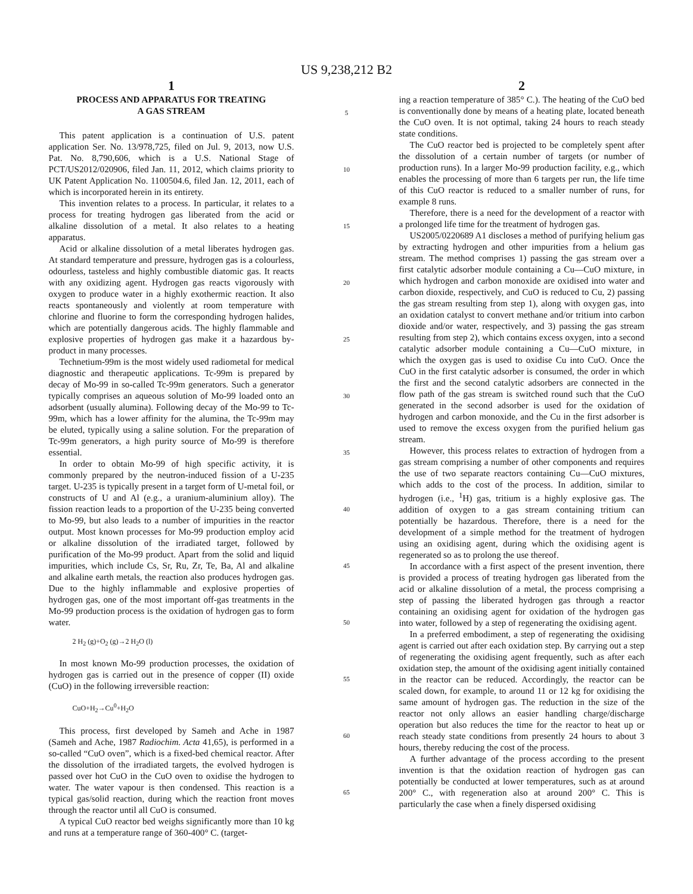US 9,238,212 B2
1
PROCESS AND APPARATUS FOR TREATING
A GAS STREAM
This patent application is a continuation of U.S. patent application Ser. No. 13/978,725, filed on Jul. 9, 2013, now U.S. Pat. No. 8,790,606, which is a U.S. National Stage of PCT/US2012/020906, filed Jan. 11, 2012, which claims priority to UK Patent Application No. 1100504.6, filed Jan. 12, 2011, each of which is incorporated herein in its entirety.
This invention relates to a process. In particular, it relates to a process for treating hydrogen gas liberated from the acid or alkaline dissolution of a metal. It also relates to a heating apparatus.
Acid or alkaline dissolution of a metal liberates hydrogen gas. At standard temperature and pressure, hydrogen gas is a colourless, odourless, tasteless and highly combustible diatomic gas. It reacts with any oxidizing agent. Hydrogen gas reacts vigorously with oxygen to produce water in a highly exothermic reaction. It also reacts spontaneously and violently at room temperature with chlorine and fluorine to form the corresponding hydrogen halides, which are potentially dangerous acids. The highly flammable and explosive properties of hydrogen gas make it a hazardous by-product in many processes.
Technetium-99m is the most widely used radiometal for medical diagnostic and therapeutic applications. Tc-99m is prepared by decay of Mo-99 in so-called Tc-99m generators. Such a generator typically comprises an aqueous solution of Mo-99 loaded onto an adsorbent (usually alumina). Following decay of the Mo-99 to Tc-99m, which has a lower affinity for the alumina, the Tc-99m may be eluted, typically using a saline solution. For the preparation of Tc-99m generators, a high purity source of Mo-99 is therefore essential.
In order to obtain Mo-99 of high specific activity, it is commonly prepared by the neutron-induced fission of a U-235 target. U-235 is typically present in a target form of U-metal foil, or constructs of U and Al (e.g., a uranium-aluminium alloy). The fission reaction leads to a proportion of the U-235 being converted to Mo-99, but also leads to a number of impurities in the reactor output. Most known processes for Mo-99 production employ acid or alkaline dissolution of the irradiated target, followed by purification of the Mo-99 product. Apart from the solid and liquid impurities, which include Cs, Sr, Ru, Zr, Te, Ba, Al and alkaline and alkaline earth metals, the reaction also produces hydrogen gas. Due to the highly inflammable and explosive properties of hydrogen gas, one of the most important off-gas treatments in the Mo-99 production process is the oxidation of hydrogen gas to form water.
2 H<sub>2</sub> (g)+O<sub>2</sub> (g)→2 H<sub>2</sub>O (l)
In most known Mo-99 production processes, the oxidation of hydrogen gas is carried out in the presence of copper (II) oxide (CuO) in the following irreversible reaction:
CuO+H<sub>2</sub>→Cu<sup>0</sup>+H<sub>2</sub>O
This process, first developed by Sameh and Ache in 1987 (Sameh and Ache, 1987 Radiochim. Acta 41,65), is performed in a so-called “CuO oven”, which is a fixed-bed chemical reactor. After the dissolution of the irradiated targets, the evolved hydrogen is passed over hot CuO in the CuO oven to oxidise the hydrogen to water. The water vapour is then condensed. This reaction is a typical gas/solid reaction, during which the reaction front moves through the reactor until all CuO is consumed.
A typical CuO reactor bed weighs significantly more than 10 kg and runs at a temperature range of 360-400° C. (target-
5
10
15
20
25
30
35
40
45
50
55
60
65
2
ing a reaction temperature of 385° C.). The heating of the CuO bed is conventionally done by means of a heating plate, located beneath the CuO oven. It is not optimal, taking 24 hours to reach steady state conditions.
The CuO reactor bed is projected to be completely spent after the dissolution of a certain number of targets (or number of production runs). In a larger Mo-99 production facility, e.g., which enables the processing of more than 6 targets per run, the life time of this CuO reactor is reduced to a smaller number of runs, for example 8 runs.
Therefore, there is a need for the development of a reactor with a prolonged life time for the treatment of hydrogen gas.
US2005/0220689 A1 discloses a method of purifying helium gas by extracting hydrogen and other impurities from a helium gas stream. The method comprises 1) passing the gas stream over a first catalytic adsorber module containing a Cu—CuO mixture, in which hydrogen and carbon monoxide are oxidised into water and carbon dioxide, respectively, and CuO is reduced to Cu, 2) passing the gas stream resulting from step 1), along with oxygen gas, into an oxidation catalyst to convert methane and/or tritium into carbon dioxide and/or water, respectively, and 3) passing the gas stream resulting from step 2), which contains excess oxygen, into a second catalytic adsorber module containing a Cu—CuO mixture, in which the oxygen gas is used to oxidise Cu into CuO. Once the CuO in the first catalytic adsorber is consumed, the order in which the first and the second catalytic adsorbers are connected in the flow path of the gas stream is switched round such that the CuO generated in the second adsorber is used for the oxidation of hydrogen and carbon monoxide, and the Cu in the first adsorber is used to remove the excess oxygen from the purified helium gas stream.
However, this process relates to extraction of hydrogen from a gas stream comprising a number of other components and requires the use of two separate reactors containing Cu—CuO mixtures, which adds to the cost of the process. In addition, similar to hydrogen (i.e., <sup>1</sup>H) gas, tritium is a highly explosive gas. The addition of oxygen to a gas stream containing tritium can potentially be hazardous. Therefore, there is a need for the development of a simple method for the treatment of hydrogen using an oxidising agent, during which the oxidising agent is regenerated so as to prolong the use thereof.
In accordance with a first aspect of the present invention, there is provided a process of treating hydrogen gas liberated from the acid or alkaline dissolution of a metal, the process comprising a step of passing the liberated hydrogen gas through a reactor containing an oxidising agent for oxidation of the hydrogen gas into water, followed by a step of regenerating the oxidising agent.
In a preferred embodiment, a step of regenerating the oxidising agent is carried out after each oxidation step. By carrying out a step of regenerating the oxidising agent frequently, such as after each oxidation step, the amount of the oxidising agent initially contained in the reactor can be reduced. Accordingly, the reactor can be scaled down, for example, to around 11 or 12 kg for oxidising the same amount of hydrogen gas. The reduction in the size of the reactor not only allows an easier handling charge/discharge operation but also reduces the time for the reactor to heat up or reach steady state conditions from presently 24 hours to about 3 hours, thereby reducing the cost of the process.
A further advantage of the process according to the present invention is that the oxidation reaction of hydrogen gas can potentially be conducted at lower temperatures, such as at around 200° C., with regeneration also at around 200° C. This is particularly the case when a finely dispersed oxidising